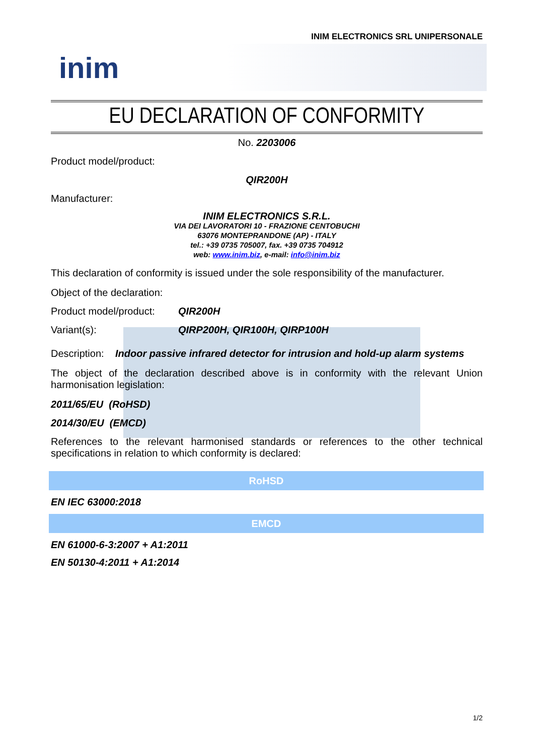INIM ELECTRONICS SRL UNIPERSONALE
inim
EU DECLARATION OF CONFORMITY
No. 2203006
Product model/product:
QIR200H
Manufacturer:
INIM ELECTRONICS S.R.L.
VIA DEI LAVORATORI 10 - FRAZIONE CENTOBUCHI
63076 MONTEPRANDONE (AP) - ITALY
tel.: +39 0735 705007, fax. +39 0735 704912
web: www.inim.biz, e-mail: info@inim.biz
This declaration of conformity is issued under the sole responsibility of the manufacturer.
Object of the declaration:
Product model/product: QIR200H
Variant(s): QIRP200H, QIR100H, QIRP100H
Description: Indoor passive infrared detector for intrusion and hold-up alarm systems
The object of the declaration described above is in conformity with the relevant Union harmonisation legislation:
2011/65/EU (RoHSD)
2014/30/EU (EMCD)
References to the relevant harmonised standards or references to the other technical specifications in relation to which conformity is declared:
| RoHSD |
| --- |
| EN IEC 63000:2018 |
| EMCD |
| EN 61000-6-3:2007 + A1:2011 |
| EN 50130-4:2011 + A1:2014 |
1/2